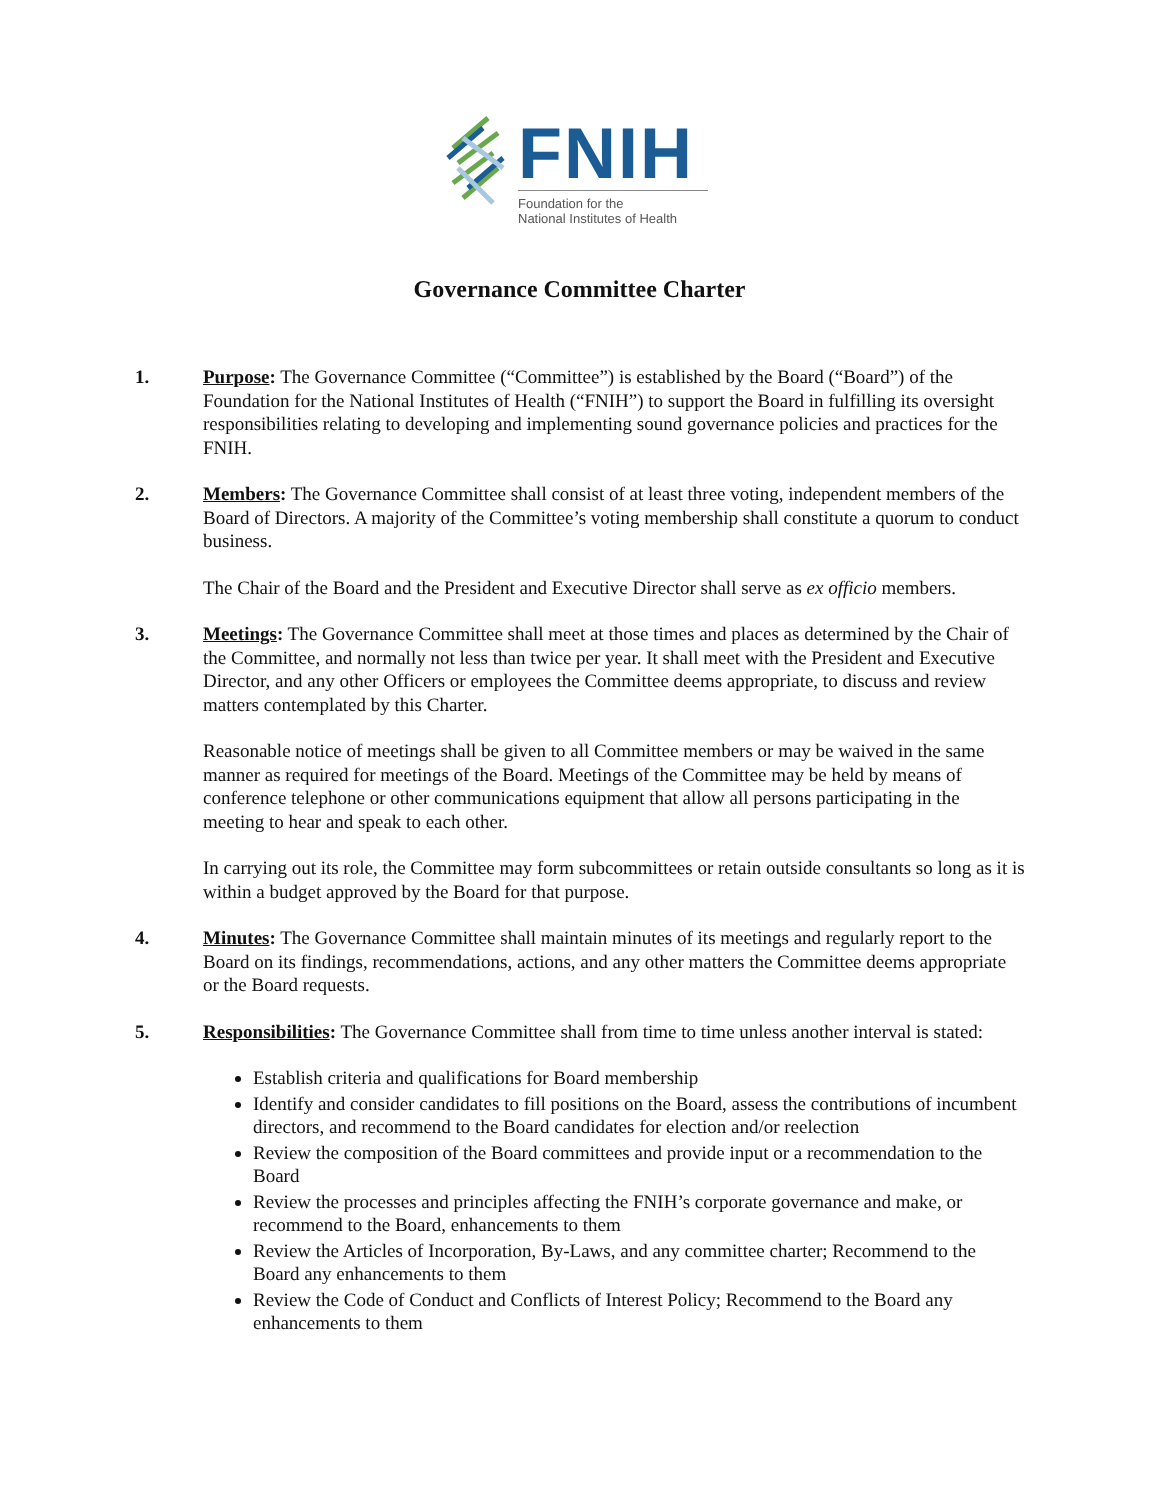FNIH
Foundation for the
National Institutes of Health
Governance Committee Charter
1. Purpose: The Governance Committee (“Committee”) is established by the Board (“Board”) of the Foundation for the National Institutes of Health (“FNIH”) to support the Board in fulfilling its oversight responsibilities relating to developing and implementing sound governance policies and practices for the FNIH.
2. Members: The Governance Committee shall consist of at least three voting, independent members of the Board of Directors. A majority of the Committee’s voting membership shall constitute a quorum to conduct business.
The Chair of the Board and the President and Executive Director shall serve as ex officio members.
3. Meetings: The Governance Committee shall meet at those times and places as determined by the Chair of the Committee, and normally not less than twice per year. It shall meet with the President and Executive Director, and any other Officers or employees the Committee deems appropriate, to discuss and review matters contemplated by this Charter.
Reasonable notice of meetings shall be given to all Committee members or may be waived in the same manner as required for meetings of the Board. Meetings of the Committee may be held by means of conference telephone or other communications equipment that allow all persons participating in the meeting to hear and speak to each other.
In carrying out its role, the Committee may form subcommittees or retain outside consultants so long as it is within a budget approved by the Board for that purpose.
4. Minutes: The Governance Committee shall maintain minutes of its meetings and regularly report to the Board on its findings, recommendations, actions, and any other matters the Committee deems appropriate or the Board requests.
5. Responsibilities: The Governance Committee shall from time to time unless another interval is stated:
Establish criteria and qualifications for Board membership
Identify and consider candidates to fill positions on the Board, assess the contributions of incumbent directors, and recommend to the Board candidates for election and/or reelection
Review the composition of the Board committees and provide input or a recommendation to the Board
Review the processes and principles affecting the FNIH’s corporate governance and make, or recommend to the Board, enhancements to them
Review the Articles of Incorporation, By-Laws, and any committee charter; Recommend to the Board any enhancements to them
Review the Code of Conduct and Conflicts of Interest Policy; Recommend to the Board any enhancements to them